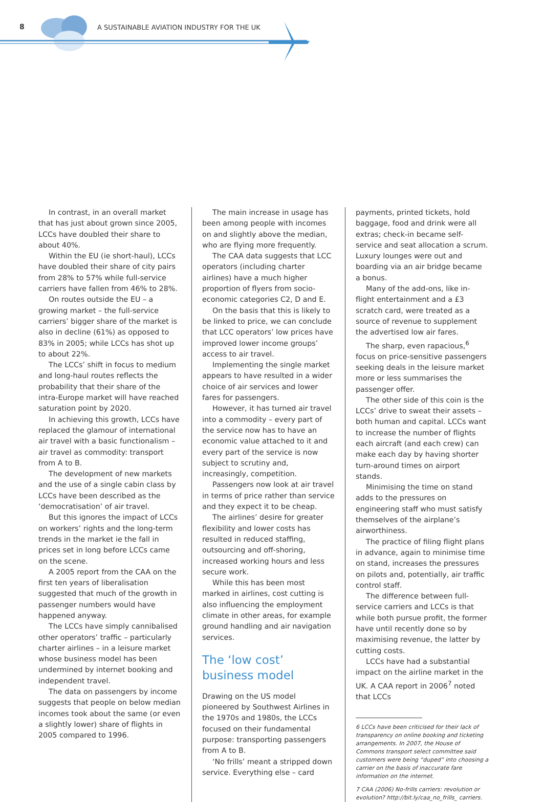8
A SUSTAINABLE AVIATION INDUSTRY FOR THE UK
In contrast, in an overall market that has just about grown since 2005, LCCs have doubled their share to about 40%.
Within the EU (ie short-haul), LCCs have doubled their share of city pairs from 28% to 57% while full-service carriers have fallen from 46% to 28%.
On routes outside the EU – a growing market – the full-service carriers’ bigger share of the market is also in decline (61%) as opposed to 83% in 2005; while LCCs has shot up to about 22%.
The LCCs’ shift in focus to medium and long-haul routes reflects the probability that their share of the intra-Europe market will have reached saturation point by 2020.
In achieving this growth, LCCs have replaced the glamour of international air travel with a basic functionalism – air travel as commodity: transport from A to B.
The development of new markets and the use of a single cabin class by LCCs have been described as the ‘democratisation’ of air travel.
But this ignores the impact of LCCs on workers’ rights and the long-term trends in the market ie the fall in prices set in long before LCCs came on the scene.
A 2005 report from the CAA on the first ten years of liberalisation suggested that much of the growth in passenger numbers would have happened anyway.
The LCCs have simply cannibalised other operators’ traffic – particularly charter airlines – in a leisure market whose business model has been undermined by internet booking and independent travel.
The data on passengers by income suggests that people on below median incomes took about the same (or even a slightly lower) share of flights in 2005 compared to 1996.
The main increase in usage has been among people with incomes on and slightly above the median, who are flying more frequently.
The CAA data suggests that LCC operators (including charter airlines) have a much higher proportion of flyers from socio-economic categories C2, D and E.
On the basis that this is likely to be linked to price, we can conclude that LCC operators’ low prices have improved lower income groups’ access to air travel.
Implementing the single market appears to have resulted in a wider choice of air services and lower fares for passengers.
However, it has turned air travel into a commodity – every part of the service now has to have an economic value attached to it and every part of the service is now subject to scrutiny and, increasingly, competition.
Passengers now look at air travel in terms of price rather than service and they expect it to be cheap.
The airlines’ desire for greater flexibility and lower costs has resulted in reduced staffing, outsourcing and off-shoring, increased working hours and less secure work.
While this has been most marked in airlines, cost cutting is also influencing the employment climate in other areas, for example ground handling and air navigation services.
The ‘low cost’
business model
Drawing on the US model pioneered by Southwest Airlines in the 1970s and 1980s, the LCCs focused on their fundamental purpose: transporting passengers from A to B.
‘No frills’ meant a stripped down service. Everything else – card
payments, printed tickets, hold baggage, food and drink were all extras; check-in became self-service and seat allocation a scrum. Luxury lounges were out and boarding via an air bridge became a bonus.
Many of the add-ons, like in-flight entertainment and a £3 scratch card, were treated as a source of revenue to supplement the advertised low air fares.
The sharp, even rapacious,<sup>6</sup> focus on price-sensitive passengers seeking deals in the leisure market more or less summarises the passenger offer.
The other side of this coin is the LCCs’ drive to sweat their assets – both human and capital. LCCs want to increase the number of flights each aircraft (and each crew) can make each day by having shorter turn-around times on airport stands.
Minimising the time on stand adds to the pressures on engineering staff who must satisfy themselves of the airplane’s airworthiness.
The practice of filing flight plans in advance, again to minimise time on stand, increases the pressures on pilots and, potentially, air traffic control staff.
The difference between full-service carriers and LCCs is that while both pursue profit, the former have until recently done so by maximising revenue, the latter by cutting costs.
LCCs have had a substantial impact on the airline market in the UK. A CAA report in 2006<sup>7</sup> noted that LCCs
6 LCCs have been criticised for their lack of transparency on online booking and ticketing arrangements. In 2007, the House of Commons transport select committee said customers were being “duped” into choosing a carrier on the basis of inaccurate fare information on the internet.
7 CAA (2006) No-frills carriers: revolution or evolution? http://bit.ly/caa_no_frills_ carriers.